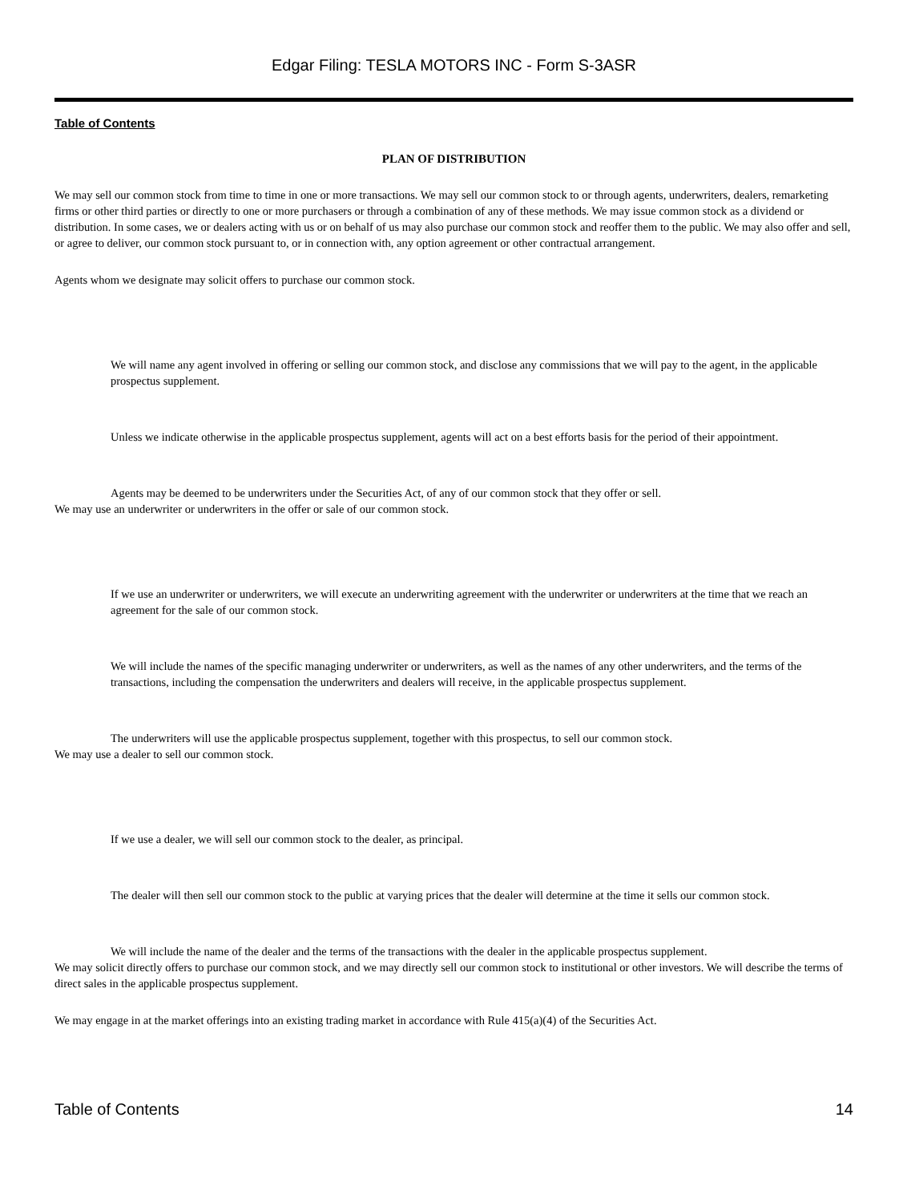Edgar Filing: TESLA MOTORS INC - Form S-3ASR
Table of Contents
PLAN OF DISTRIBUTION
We may sell our common stock from time to time in one or more transactions. We may sell our common stock to or through agents, underwriters, dealers, remarketing firms or other third parties or directly to one or more purchasers or through a combination of any of these methods. We may issue common stock as a dividend or distribution. In some cases, we or dealers acting with us or on behalf of us may also purchase our common stock and reoffer them to the public. We may also offer and sell, or agree to deliver, our common stock pursuant to, or in connection with, any option agreement or other contractual arrangement.
Agents whom we designate may solicit offers to purchase our common stock.
We will name any agent involved in offering or selling our common stock, and disclose any commissions that we will pay to the agent, in the applicable prospectus supplement.
Unless we indicate otherwise in the applicable prospectus supplement, agents will act on a best efforts basis for the period of their appointment.
Agents may be deemed to be underwriters under the Securities Act, of any of our common stock that they offer or sell.
We may use an underwriter or underwriters in the offer or sale of our common stock.
If we use an underwriter or underwriters, we will execute an underwriting agreement with the underwriter or underwriters at the time that we reach an agreement for the sale of our common stock.
We will include the names of the specific managing underwriter or underwriters, as well as the names of any other underwriters, and the terms of the transactions, including the compensation the underwriters and dealers will receive, in the applicable prospectus supplement.
The underwriters will use the applicable prospectus supplement, together with this prospectus, to sell our common stock.
We may use a dealer to sell our common stock.
If we use a dealer, we will sell our common stock to the dealer, as principal.
The dealer will then sell our common stock to the public at varying prices that the dealer will determine at the time it sells our common stock.
We will include the name of the dealer and the terms of the transactions with the dealer in the applicable prospectus supplement.
We may solicit directly offers to purchase our common stock, and we may directly sell our common stock to institutional or other investors. We will describe the terms of direct sales in the applicable prospectus supplement.
We may engage in at the market offerings into an existing trading market in accordance with Rule 415(a)(4) of the Securities Act.
Table of Contents 14